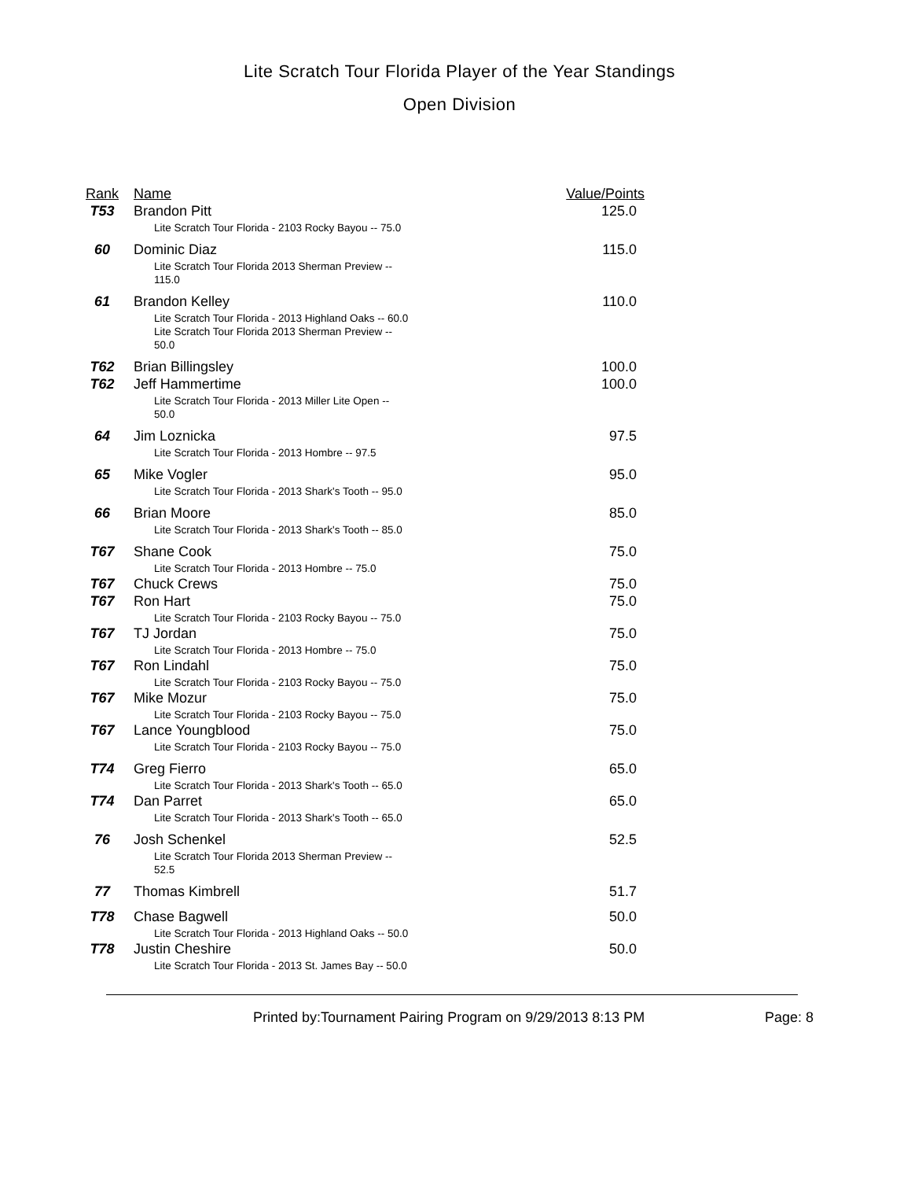Lite Scratch Tour Florida Player of the Year Standings
Open Division
| Rank | Name | Value/Points |
| --- | --- | --- |
| T53 | Brandon Pitt | 125.0 |
| | Lite Scratch Tour Florida - 2103 Rocky Bayou -- 75.0 | |
| 60 | Dominic Diaz | 115.0 |
| | Lite Scratch Tour Florida 2013 Sherman Preview -- 115.0 | |
| 61 | Brandon Kelley | 110.0 |
| | Lite Scratch Tour Florida - 2013 Highland Oaks -- 60.0 Lite Scratch Tour Florida 2013 Sherman Preview -- 50.0 | |
| T62 | Brian Billingsley | 100.0 |
| T62 | Jeff Hammertime | 100.0 |
| | Lite Scratch Tour Florida - 2013 Miller Lite Open -- 50.0 | |
| 64 | Jim Loznicka | 97.5 |
| | Lite Scratch Tour Florida - 2013 Hombre -- 97.5 | |
| 65 | Mike Vogler | 95.0 |
| | Lite Scratch Tour Florida - 2013 Shark's Tooth -- 95.0 | |
| 66 | Brian Moore | 85.0 |
| | Lite Scratch Tour Florida - 2013 Shark's Tooth -- 85.0 | |
| T67 | Shane Cook | 75.0 |
| | Lite Scratch Tour Florida - 2013 Hombre -- 75.0 | |
| T67 | Chuck Crews | 75.0 |
| T67 | Ron Hart | 75.0 |
| | Lite Scratch Tour Florida - 2103 Rocky Bayou -- 75.0 | |
| T67 | TJ Jordan | 75.0 |
| | Lite Scratch Tour Florida - 2013 Hombre -- 75.0 | |
| T67 | Ron Lindahl | 75.0 |
| | Lite Scratch Tour Florida - 2103 Rocky Bayou -- 75.0 | |
| T67 | Mike Mozur | 75.0 |
| | Lite Scratch Tour Florida - 2103 Rocky Bayou -- 75.0 | |
| T67 | Lance Youngblood | 75.0 |
| | Lite Scratch Tour Florida - 2103 Rocky Bayou -- 75.0 | |
| T74 | Greg Fierro | 65.0 |
| | Lite Scratch Tour Florida - 2013 Shark's Tooth -- 65.0 | |
| T74 | Dan Parret | 65.0 |
| | Lite Scratch Tour Florida - 2013 Shark's Tooth -- 65.0 | |
| 76 | Josh Schenkel | 52.5 |
| | Lite Scratch Tour Florida 2013 Sherman Preview -- 52.5 | |
| 77 | Thomas Kimbrell | 51.7 |
| T78 | Chase Bagwell | 50.0 |
| | Lite Scratch Tour Florida - 2013 Highland Oaks -- 50.0 | |
| T78 | Justin Cheshire | 50.0 |
| | Lite Scratch Tour Florida - 2013 St. James Bay -- 50.0 | |
Printed by:Tournament Pairing Program on 9/29/2013 8:13 PM Page: 8